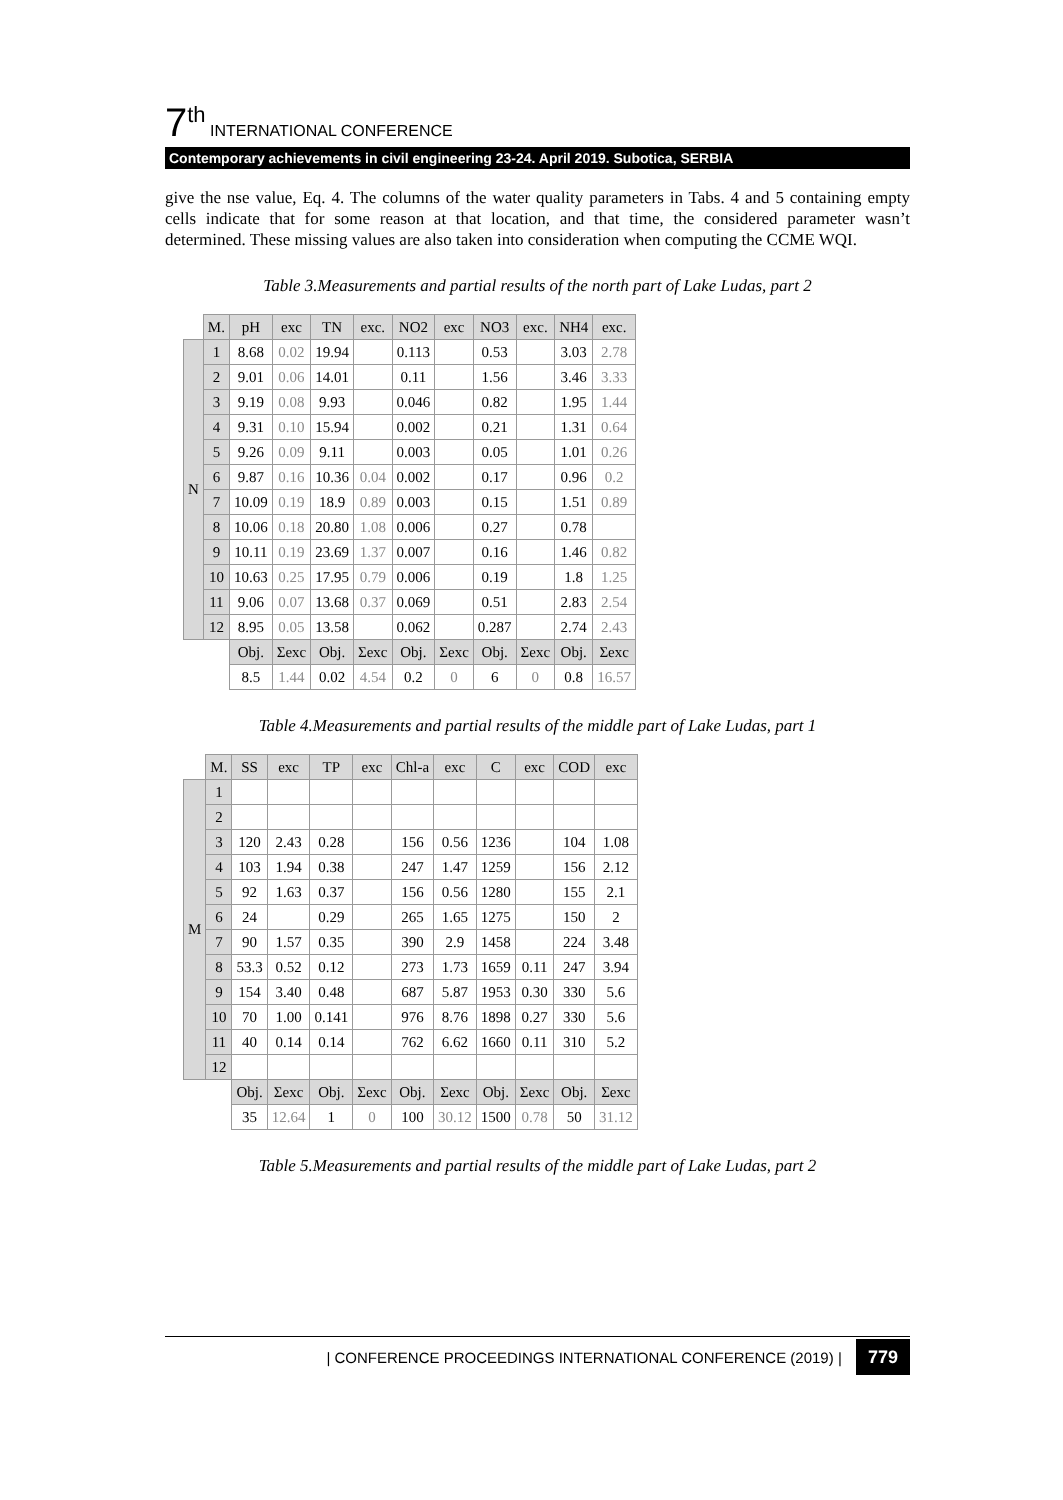7<sup>th</sup> INTERNATIONAL CONFERENCE
Contemporary achievements in civil engineering 23-24. April 2019. Subotica, SERBIA
give the nse value, Eq. 4. The columns of the water quality parameters in Tabs. 4 and 5 containing empty cells indicate that for some reason at that location, and that time, the considered parameter wasn’t determined. These missing values are also taken into consideration when computing the CCME WQI.
Table 3.Measurements and partial results of the north part of Lake Ludas, part 2
| | M. | pH | exc | TN | exc. | NO2 | exc | NO3 | exc. | NH4 | exc. |
| N | 1 | 8.68 | 0.02 | 19.94 | | 0.113 | | 0.53 | | 3.03 | 2.78 |
| | 2 | 9.01 | 0.06 | 14.01 | | 0.11 | | 1.56 | | 3.46 | 3.33 |
| | 3 | 9.19 | 0.08 | 9.93 | | 0.046 | | 0.82 | | 1.95 | 1.44 |
| | 4 | 9.31 | 0.10 | 15.94 | | 0.002 | | 0.21 | | 1.31 | 0.64 |
| | 5 | 9.26 | 0.09 | 9.11 | | 0.003 | | 0.05 | | 1.01 | 0.26 |
| | 6 | 9.87 | 0.16 | 10.36 | 0.04 | 0.002 | | 0.17 | | 0.96 | 0.2 |
| | 7 | 10.09 | 0.19 | 18.9 | 0.89 | 0.003 | | 0.15 | | 1.51 | 0.89 |
| | 8 | 10.06 | 0.18 | 20.80 | 1.08 | 0.006 | | 0.27 | | 0.78 | |
| | 9 | 10.11 | 0.19 | 23.69 | 1.37 | 0.007 | | 0.16 | | 1.46 | 0.82 |
| | 10 | 10.63 | 0.25 | 17.95 | 0.79 | 0.006 | | 0.19 | | 1.8 | 1.25 |
| | 11 | 9.06 | 0.07 | 13.68 | 0.37 | 0.069 | | 0.51 | | 2.83 | 2.54 |
| | 12 | 8.95 | 0.05 | 13.58 | | 0.062 | | 0.287 | | 2.74 | 2.43 |
| | | Obj. | Σexc | Obj. | Σexc | Obj. | Σexc | Obj. | Σexc | Obj. | Σexc |
| | | 8.5 | 1.44 | 0.02 | 4.54 | 0.2 | 0 | 6 | 0 | 0.8 | 16.57 |
Table 4.Measurements and partial results of the middle part of Lake Ludas, part 1
| | M. | SS | exc | TP | exc | Chl-a | exc | C | exc | COD | exc |
| M | 1 | | | | | | | | | | |
| | 2 | | | | | | | | | | |
| | 3 | 120 | 2.43 | 0.28 | | 156 | 0.56 | 1236 | | 104 | 1.08 |
| | 4 | 103 | 1.94 | 0.38 | | 247 | 1.47 | 1259 | | 156 | 2.12 |
| | 5 | 92 | 1.63 | 0.37 | | 156 | 0.56 | 1280 | | 155 | 2.1 |
| | 6 | 24 | | 0.29 | | 265 | 1.65 | 1275 | | 150 | 2 |
| | 7 | 90 | 1.57 | 0.35 | | 390 | 2.9 | 1458 | | 224 | 3.48 |
| | 8 | 53.3 | 0.52 | 0.12 | | 273 | 1.73 | 1659 | 0.11 | 247 | 3.94 |
| | 9 | 154 | 3.40 | 0.48 | | 687 | 5.87 | 1953 | 0.30 | 330 | 5.6 |
| | 10 | 70 | 1.00 | 0.141 | | 976 | 8.76 | 1898 | 0.27 | 330 | 5.6 |
| | 11 | 40 | 0.14 | 0.14 | | 762 | 6.62 | 1660 | 0.11 | 310 | 5.2 |
| | 12 | | | | | | | | | | |
| | | Obj. | Σexc | Obj. | Σexc | Obj. | Σexc | Obj. | Σexc | Obj. | Σexc |
| | | 35 | 12.64 | 1 | 0 | 100 | 30.12 | 1500 | 0.78 | 50 | 31.12 |
Table 5.Measurements and partial results of the middle part of Lake Ludas, part 2
| CONFERENCE PROCEEDINGS INTERNATIONAL CONFERENCE (2019) | 779